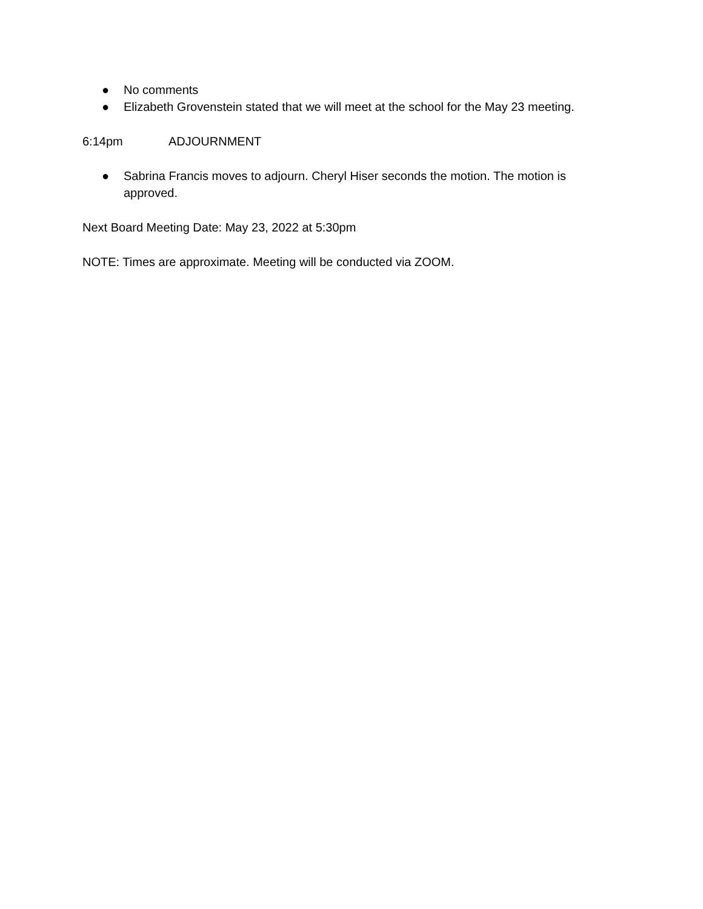● No comments
● Elizabeth Grovenstein stated that we will meet at the school for the May 23 meeting.
6:14pm ADJOURNMENT
● Sabrina Francis moves to adjourn. Cheryl Hiser seconds the motion. The motion is approved.
Next Board Meeting Date: May 23, 2022 at 5:30pm
NOTE: Times are approximate. Meeting will be conducted via ZOOM.